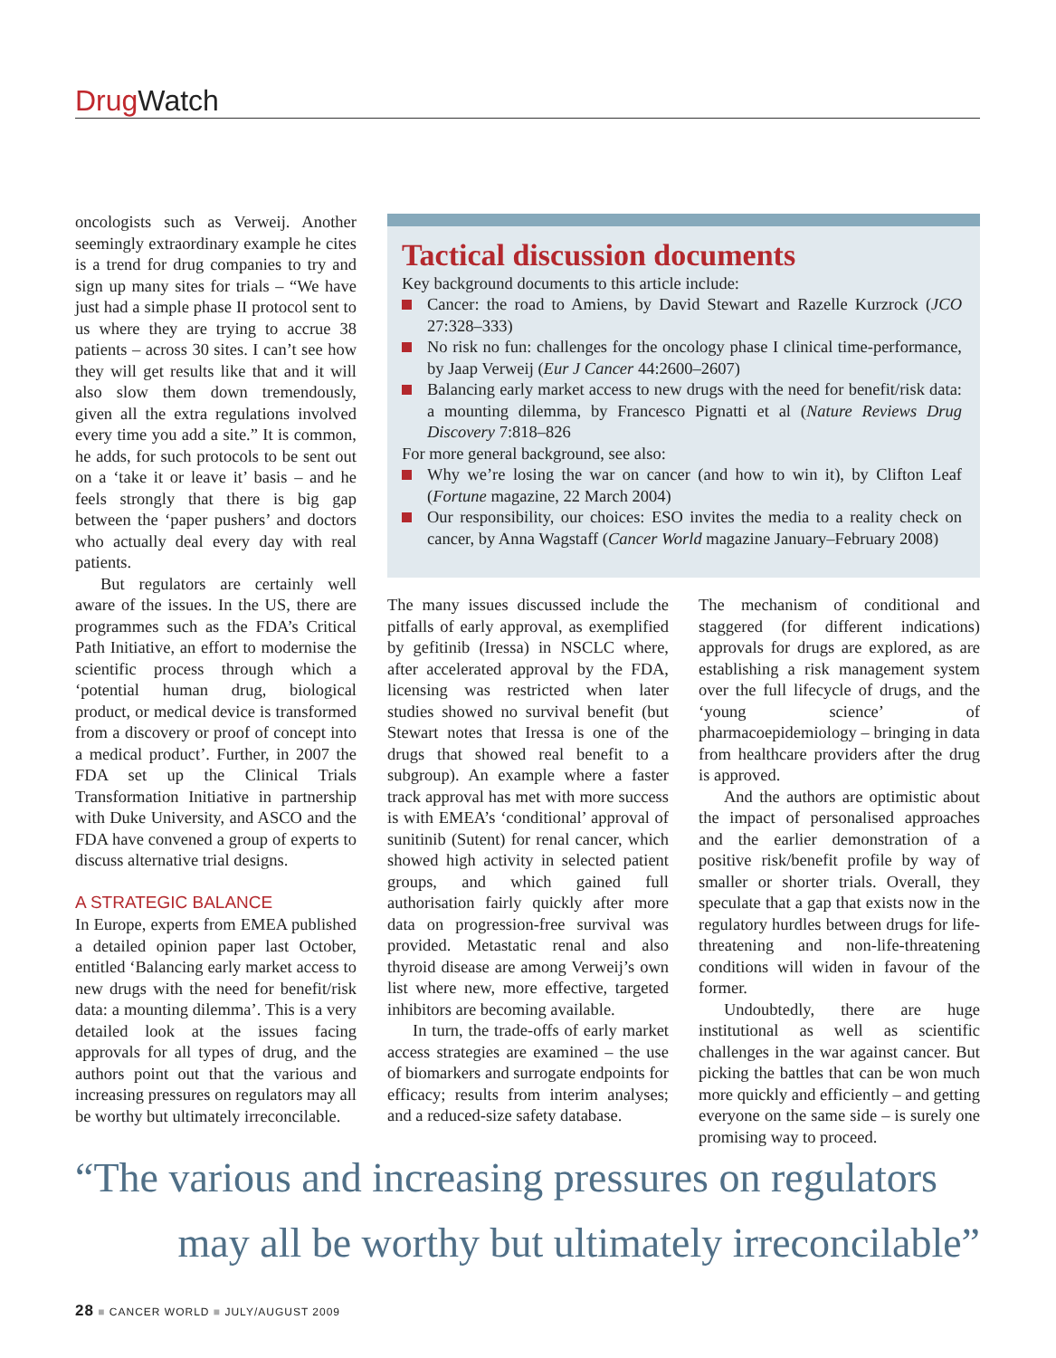Drug Watch
oncologists such as Verweij. Another seemingly extraordinary example he cites is a trend for drug companies to try and sign up many sites for trials – “We have just had a simple phase II protocol sent to us where they are trying to accrue 38 patients – across 30 sites. I can’t see how they will get results like that and it will also slow them down tremendously, given all the extra regulations involved every time you add a site.” It is common, he adds, for such protocols to be sent out on a ‘take it or leave it’ basis – and he feels strongly that there is big gap between the ‘paper pushers’ and doctors who actually deal every day with real patients.
But regulators are certainly well aware of the issues. In the US, there are programmes such as the FDA’s Critical Path Initiative, an effort to modernise the scientific process through which a ‘potential human drug, biological product, or medical device is transformed from a discovery or proof of concept into a medical product’. Further, in 2007 the FDA set up the Clinical Trials Transformation Initiative in partnership with Duke University, and ASCO and the FDA have convened a group of experts to discuss alternative trial designs.
A STRATEGIC BALANCE
In Europe, experts from EMEA published a detailed opinion paper last October, entitled ‘Balancing early market access to new drugs with the need for benefit/risk data: a mounting dilemma’. This is a very detailed look at the issues facing approvals for all types of drug, and the authors point out that the various and increasing pressures on regulators may all be worthy but ultimately irreconcilable.
Tactical discussion documents
Key background documents to this article include:
Cancer: the road to Amiens, by David Stewart and Razelle Kurzrock (JCO 27:328–333)
No risk no fun: challenges for the oncology phase I clinical time-performance, by Jaap Verweij (Eur J Cancer 44:2600–2607)
Balancing early market access to new drugs with the need for benefit/risk data: a mounting dilemma, by Francesco Pignatti et al (Nature Reviews Drug Discovery 7:818–826
For more general background, see also:
Why we’re losing the war on cancer (and how to win it), by Clifton Leaf (Fortune magazine, 22 March 2004)
Our responsibility, our choices: ESO invites the media to a reality check on cancer, by Anna Wagstaff (Cancer World magazine January–February 2008)
The many issues discussed include the pitfalls of early approval, as exemplified by gefitinib (Iressa) in NSCLC where, after accelerated approval by the FDA, licensing was restricted when later studies showed no survival benefit (but Stewart notes that Iressa is one of the drugs that showed real benefit to a subgroup). An example where a faster track approval has met with more success is with EMEA’s ‘conditional’ approval of sunitinib (Sutent) for renal cancer, which showed high activity in selected patient groups, and which gained full authorisation fairly quickly after more data on progression-free survival was provided. Metastatic renal and also thyroid disease are among Verweij’s own list where new, more effective, targeted inhibitors are becoming available.
In turn, the trade-offs of early market access strategies are examined – the use of biomarkers and surrogate endpoints for efficacy; results from interim analyses; and a reduced-size safety database.
The mechanism of conditional and staggered (for different indications) approvals for drugs are explored, as are establishing a risk management system over the full lifecycle of drugs, and the ‘young science’ of pharmacoepidemiology – bringing in data from healthcare providers after the drug is approved.
And the authors are optimistic about the impact of personalised approaches and the earlier demonstration of a positive risk/benefit profile by way of smaller or shorter trials. Overall, they speculate that a gap that exists now in the regulatory hurdles between drugs for life-threatening and non-life-threatening conditions will widen in favour of the former.
Undoubtedly, there are huge institutional as well as scientific challenges in the war against cancer. But picking the battles that can be won much more quickly and efficiently – and getting everyone on the same side – is surely one promising way to proceed.
“The various and increasing pressures on regulators
may all be worthy but ultimately irreconcilable”
28 ■ CANCER WORLD ■ JULY/AUGUST 2009